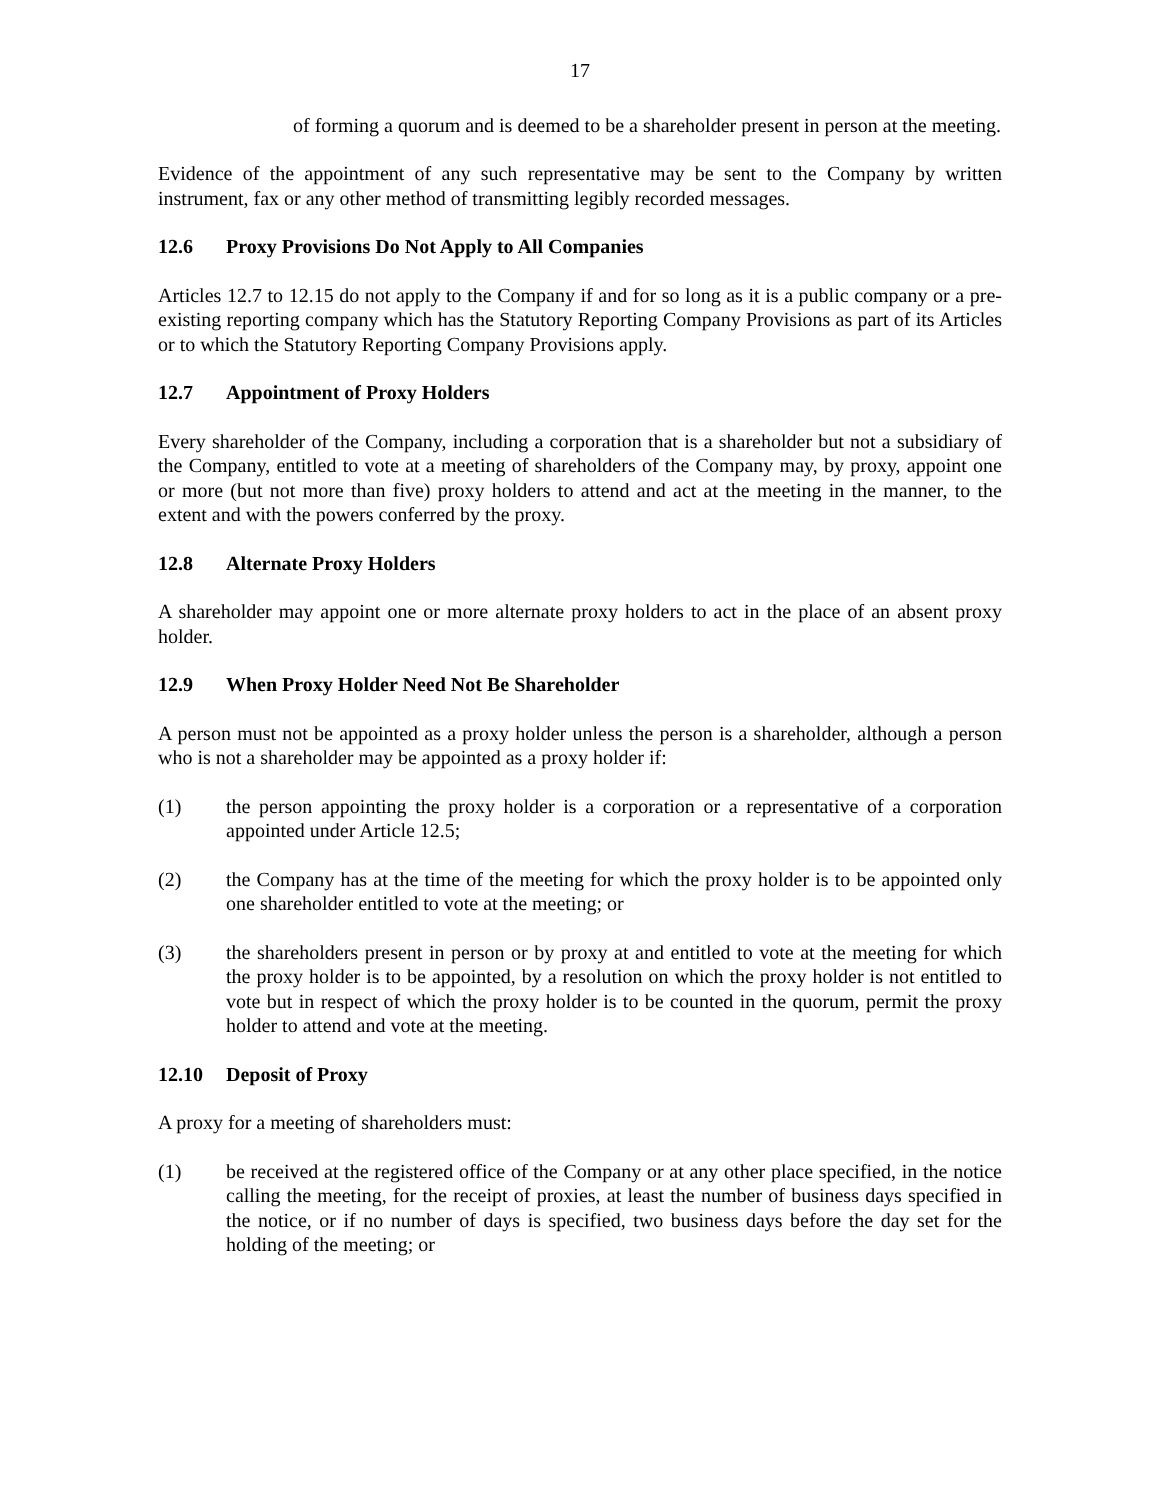17
of forming a quorum and is deemed to be a shareholder present in person at the meeting.
Evidence of the appointment of any such representative may be sent to the Company by written instrument, fax or any other method of transmitting legibly recorded messages.
12.6 Proxy Provisions Do Not Apply to All Companies
Articles 12.7 to 12.15 do not apply to the Company if and for so long as it is a public company or a pre- existing reporting company which has the Statutory Reporting Company Provisions as part of its Articles or to which the Statutory Reporting Company Provisions apply.
12.7 Appointment of Proxy Holders
Every shareholder of the Company, including a corporation that is a shareholder but not a subsidiary of the Company, entitled to vote at a meeting of shareholders of the Company may, by proxy, appoint one or more (but not more than five) proxy holders to attend and act at the meeting in the manner, to the extent and with the powers conferred by the proxy.
12.8 Alternate Proxy Holders
A shareholder may appoint one or more alternate proxy holders to act in the place of an absent proxy holder.
12.9 When Proxy Holder Need Not Be Shareholder
A person must not be appointed as a proxy holder unless the person is a shareholder, although a person who is not a shareholder may be appointed as a proxy holder if:
(1) the person appointing the proxy holder is a corporation or a representative of a corporation appointed under Article 12.5;
(2) the Company has at the time of the meeting for which the proxy holder is to be appointed only one shareholder entitled to vote at the meeting; or
(3) the shareholders present in person or by proxy at and entitled to vote at the meeting for which the proxy holder is to be appointed, by a resolution on which the proxy holder is not entitled to vote but in respect of which the proxy holder is to be counted in the quorum, permit the proxy holder to attend and vote at the meeting.
12.10 Deposit of Proxy
A proxy for a meeting of shareholders must:
(1) be received at the registered office of the Company or at any other place specified, in the notice calling the meeting, for the receipt of proxies, at least the number of business days specified in the notice, or if no number of days is specified, two business days before the day set for the holding of the meeting; or